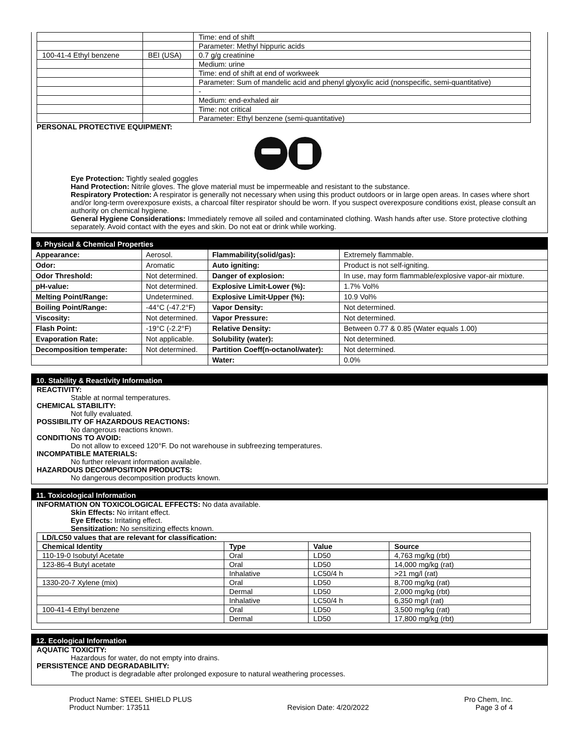| | | Time: end of shift |
| | | Parameter: Methyl hippuric acids |
| 100-41-4 Ethyl benzene | BEI (USA) | 0.7 g/g creatinine |
| | | Medium: urine |
| | | Time: end of shift at end of workweek |
| | | Parameter: Sum of mandelic acid and phenyl glyoxylic acid (nonspecific, semi-quantitative) |
| | | - |
| | | Medium: end-exhaled air |
| | | Time: not critical |
| | | Parameter: Ethyl benzene (semi-quantitative) |
PERSONAL PROTECTIVE EQUIPMENT:
Eye Protection: Tightly sealed goggles
Hand Protection: Nitrile gloves. The glove material must be impermeable and resistant to the substance.
Respiratory Protection: A respirator is generally not necessary when using this product outdoors or in large open areas. In cases where short and/or long-term overexposure exists, a charcoal filter respirator should be worn. If you suspect overexposure conditions exist, please consult an authority on chemical hygiene.
General Hygiene Considerations: Immediately remove all soiled and contaminated clothing. Wash hands after use. Store protective clothing separately. Avoid contact with the eyes and skin. Do not eat or drink while working.
9. Physical & Chemical Properties
| Appearance: | Aerosol. | Flammability(solid/gas): | Extremely flammable. |
| Odor: | Aromatic | Auto igniting: | Product is not self-igniting. |
| Odor Threshold: | Not determined. | Danger of explosion: | In use, may form flammable/explosive vapor-air mixture. |
| pH-value: | Not determined. | Explosive Limit-Lower (%): | 1.7% Vol% |
| Melting Point/Range: | Undetermined. | Explosive Limit-Upper (%): | 10.9 Vol% |
| Boiling Point/Range: | -44°C (-47.2°F) | Vapor Density: | Not determined. |
| Viscosity: | Not determined. | Vapor Pressure: | Not determined. |
| Flash Point: | -19°C (-2.2°F) | Relative Density: | Between 0.77 & 0.85 (Water equals 1.00) |
| Evaporation Rate: | Not applicable. | Solubility (water): | Not determined. |
| Decomposition temperate: | Not determined. | Partition Coeff(n-octanol/water): | Not determined. |
| | | Water: | 0.0% |
10. Stability & Reactivity Information
REACTIVITY:
Stable at normal temperatures.
CHEMICAL STABILITY:
Not fully evaluated.
POSSIBILITY OF HAZARDOUS REACTIONS:
No dangerous reactions known.
CONDITIONS TO AVOID:
Do not allow to exceed 120°F. Do not warehouse in subfreezing temperatures.
INCOMPATIBLE MATERIALS:
No further relevant information available.
HAZARDOUS DECOMPOSITION PRODUCTS:
No dangerous decomposition products known.
11. Toxicological Information
INFORMATION ON TOXICOLOGICAL EFFECTS: No data available.
Skin Effects: No irritant effect.
Eye Effects: Irritating effect.
Sensitization: No sensitizing effects known.
| LD/LC50 values that are relevant for classification: | | | |
| --- | --- | --- | --- |
| Chemical Identity | Type | Value | Source |
| 110-19-0 Isobutyl Acetate | Oral | LD50 | 4,763 mg/kg (rbt) |
| 123-86-4 Butyl acetate | Oral | LD50 | 14,000 mg/kg (rat) |
| | Inhalative | LC50/4 h | >21 mg/l (rat) |
| 1330-20-7 Xylene (mix) | Oral | LD50 | 8,700 mg/kg (rat) |
| | Dermal | LD50 | 2,000 mg/kg (rbt) |
| | Inhalative | LC50/4 h | 6,350 mg/l (rat) |
| 100-41-4 Ethyl benzene | Oral | LD50 | 3,500 mg/kg (rat) |
| | Dermal | LD50 | 17,800 mg/kg (rbt) |
12. Ecological Information
AQUATIC TOXICITY:
Hazardous for water, do not empty into drains.
PERSISTENCE AND DEGRADABILITY:
The product is degradable after prolonged exposure to natural weathering processes.
Product Name: STEEL SHIELD PLUS
Product Number: 173511
Revision Date: 4/20/2022 Pro Chem, Inc.
Page 3 of 4